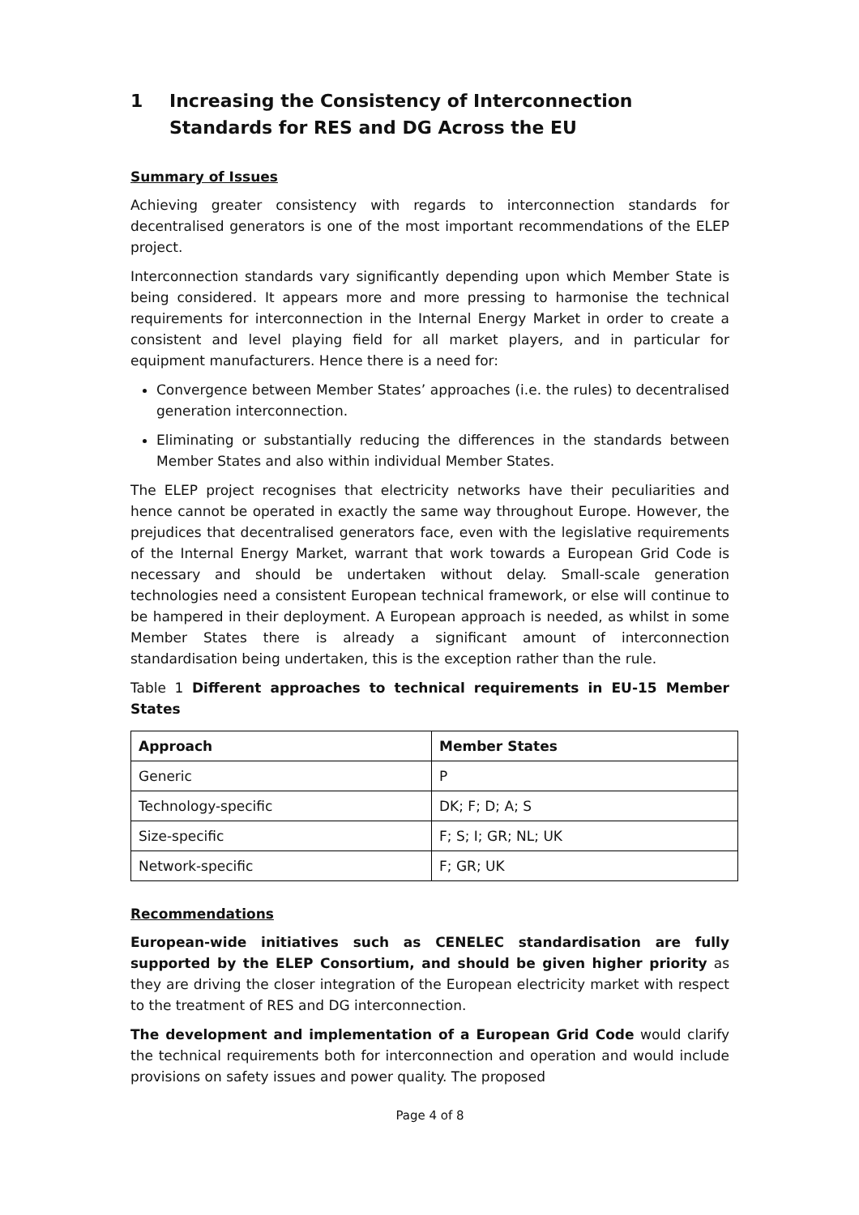1 Increasing the Consistency of Interconnection Standards for RES and DG Across the EU
Summary of Issues
Achieving greater consistency with regards to interconnection standards for decentralised generators is one of the most important recommendations of the ELEP project.
Interconnection standards vary significantly depending upon which Member State is being considered. It appears more and more pressing to harmonise the technical requirements for interconnection in the Internal Energy Market in order to create a consistent and level playing field for all market players, and in particular for equipment manufacturers. Hence there is a need for:
Convergence between Member States’ approaches (i.e. the rules) to decentralised generation interconnection.
Eliminating or substantially reducing the differences in the standards between Member States and also within individual Member States.
The ELEP project recognises that electricity networks have their peculiarities and hence cannot be operated in exactly the same way throughout Europe. However, the prejudices that decentralised generators face, even with the legislative requirements of the Internal Energy Market, warrant that work towards a European Grid Code is necessary and should be undertaken without delay. Small-scale generation technologies need a consistent European technical framework, or else will continue to be hampered in their deployment. A European approach is needed, as whilst in some Member States there is already a significant amount of interconnection standardisation being undertaken, this is the exception rather than the rule.
Table 1 Different approaches to technical requirements in EU-15 Member States
| Approach | Member States |
| --- | --- |
| Generic | P |
| Technology-specific | DK; F; D; A; S |
| Size-specific | F; S; I; GR; NL; UK |
| Network-specific | F; GR; UK |
Recommendations
European-wide initiatives such as CENELEC standardisation are fully supported by the ELEP Consortium, and should be given higher priority as they are driving the closer integration of the European electricity market with respect to the treatment of RES and DG interconnection.
The development and implementation of a European Grid Code would clarify the technical requirements both for interconnection and operation and would include provisions on safety issues and power quality. The proposed
Page 4 of 8